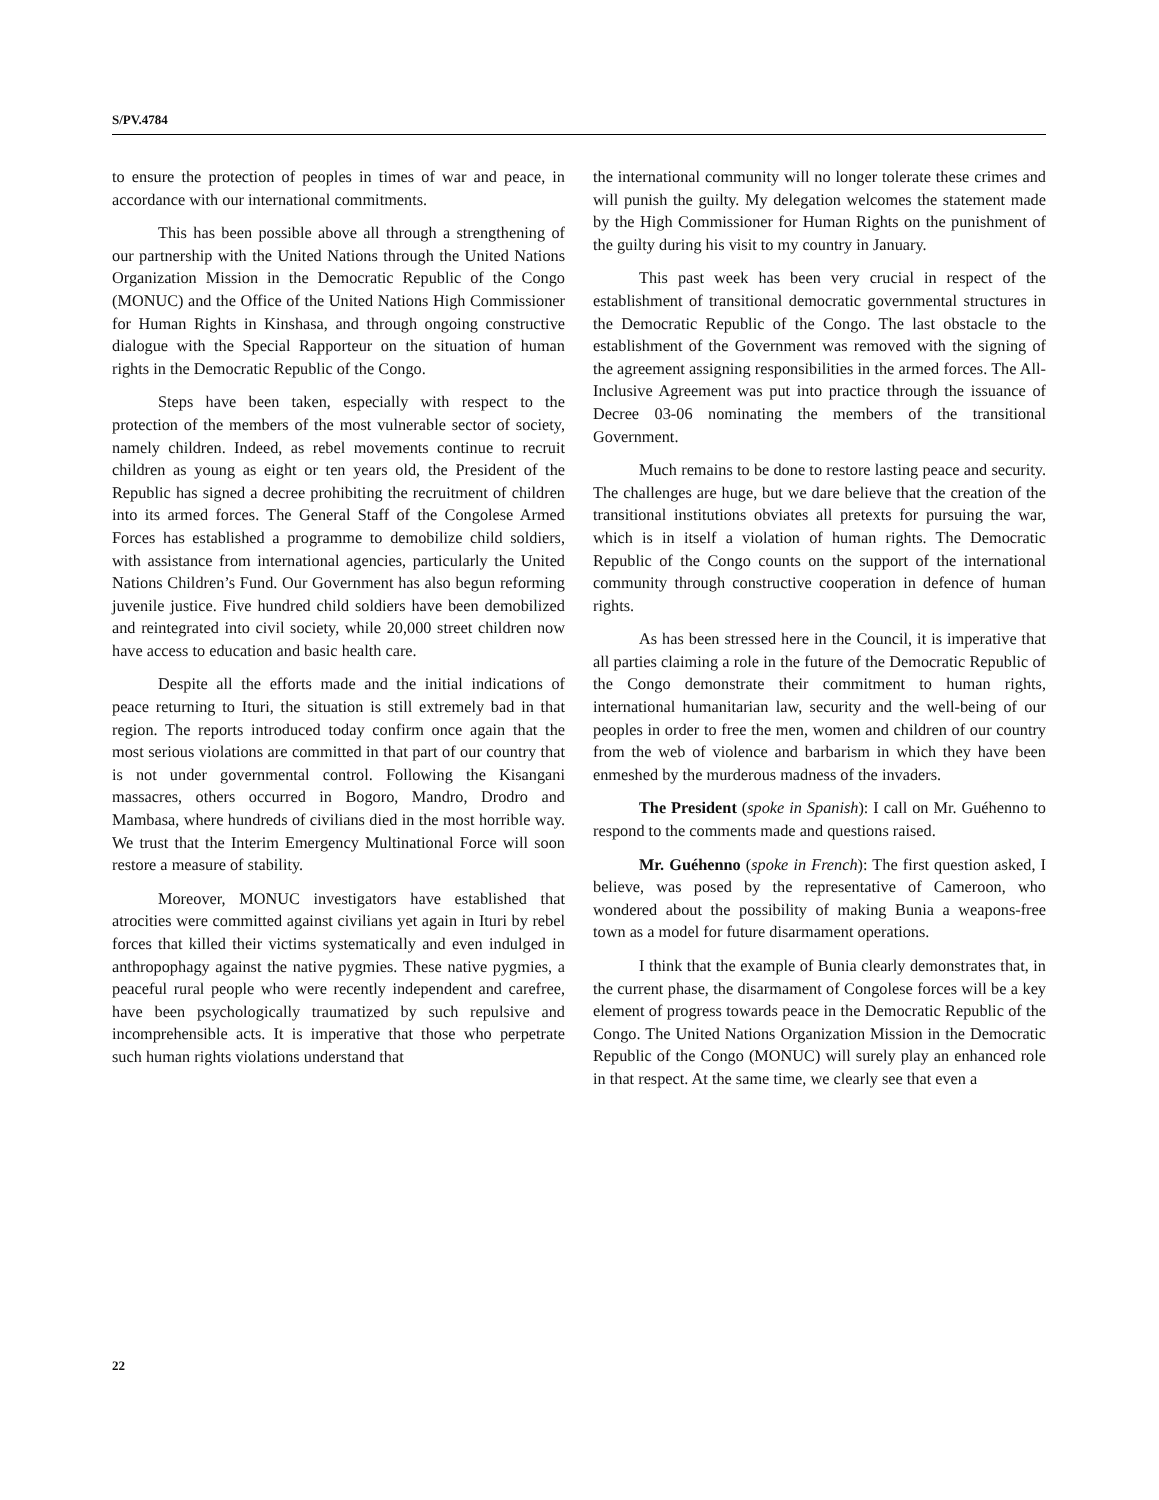S/PV.4784
to ensure the protection of peoples in times of war and peace, in accordance with our international commitments.
This has been possible above all through a strengthening of our partnership with the United Nations through the United Nations Organization Mission in the Democratic Republic of the Congo (MONUC) and the Office of the United Nations High Commissioner for Human Rights in Kinshasa, and through ongoing constructive dialogue with the Special Rapporteur on the situation of human rights in the Democratic Republic of the Congo.
Steps have been taken, especially with respect to the protection of the members of the most vulnerable sector of society, namely children. Indeed, as rebel movements continue to recruit children as young as eight or ten years old, the President of the Republic has signed a decree prohibiting the recruitment of children into its armed forces. The General Staff of the Congolese Armed Forces has established a programme to demobilize child soldiers, with assistance from international agencies, particularly the United Nations Children’s Fund. Our Government has also begun reforming juvenile justice. Five hundred child soldiers have been demobilized and reintegrated into civil society, while 20,000 street children now have access to education and basic health care.
Despite all the efforts made and the initial indications of peace returning to Ituri, the situation is still extremely bad in that region. The reports introduced today confirm once again that the most serious violations are committed in that part of our country that is not under governmental control. Following the Kisangani massacres, others occurred in Bogoro, Mandro, Drodro and Mambasa, where hundreds of civilians died in the most horrible way. We trust that the Interim Emergency Multinational Force will soon restore a measure of stability.
Moreover, MONUC investigators have established that atrocities were committed against civilians yet again in Ituri by rebel forces that killed their victims systematically and even indulged in anthropophagy against the native pygmies. These native pygmies, a peaceful rural people who were recently independent and carefree, have been psychologically traumatized by such repulsive and incomprehensible acts. It is imperative that those who perpetrate such human rights violations understand that
the international community will no longer tolerate these crimes and will punish the guilty. My delegation welcomes the statement made by the High Commissioner for Human Rights on the punishment of the guilty during his visit to my country in January.
This past week has been very crucial in respect of the establishment of transitional democratic governmental structures in the Democratic Republic of the Congo. The last obstacle to the establishment of the Government was removed with the signing of the agreement assigning responsibilities in the armed forces. The All-Inclusive Agreement was put into practice through the issuance of Decree 03-06 nominating the members of the transitional Government.
Much remains to be done to restore lasting peace and security. The challenges are huge, but we dare believe that the creation of the transitional institutions obviates all pretexts for pursuing the war, which is in itself a violation of human rights. The Democratic Republic of the Congo counts on the support of the international community through constructive cooperation in defence of human rights.
As has been stressed here in the Council, it is imperative that all parties claiming a role in the future of the Democratic Republic of the Congo demonstrate their commitment to human rights, international humanitarian law, security and the well-being of our peoples in order to free the men, women and children of our country from the web of violence and barbarism in which they have been enmeshed by the murderous madness of the invaders.
The President (spoke in Spanish): I call on Mr. Guéhenno to respond to the comments made and questions raised.
Mr. Guéhenno (spoke in French): The first question asked, I believe, was posed by the representative of Cameroon, who wondered about the possibility of making Bunia a weapons-free town as a model for future disarmament operations.
I think that the example of Bunia clearly demonstrates that, in the current phase, the disarmament of Congolese forces will be a key element of progress towards peace in the Democratic Republic of the Congo. The United Nations Organization Mission in the Democratic Republic of the Congo (MONUC) will surely play an enhanced role in that respect. At the same time, we clearly see that even a
22